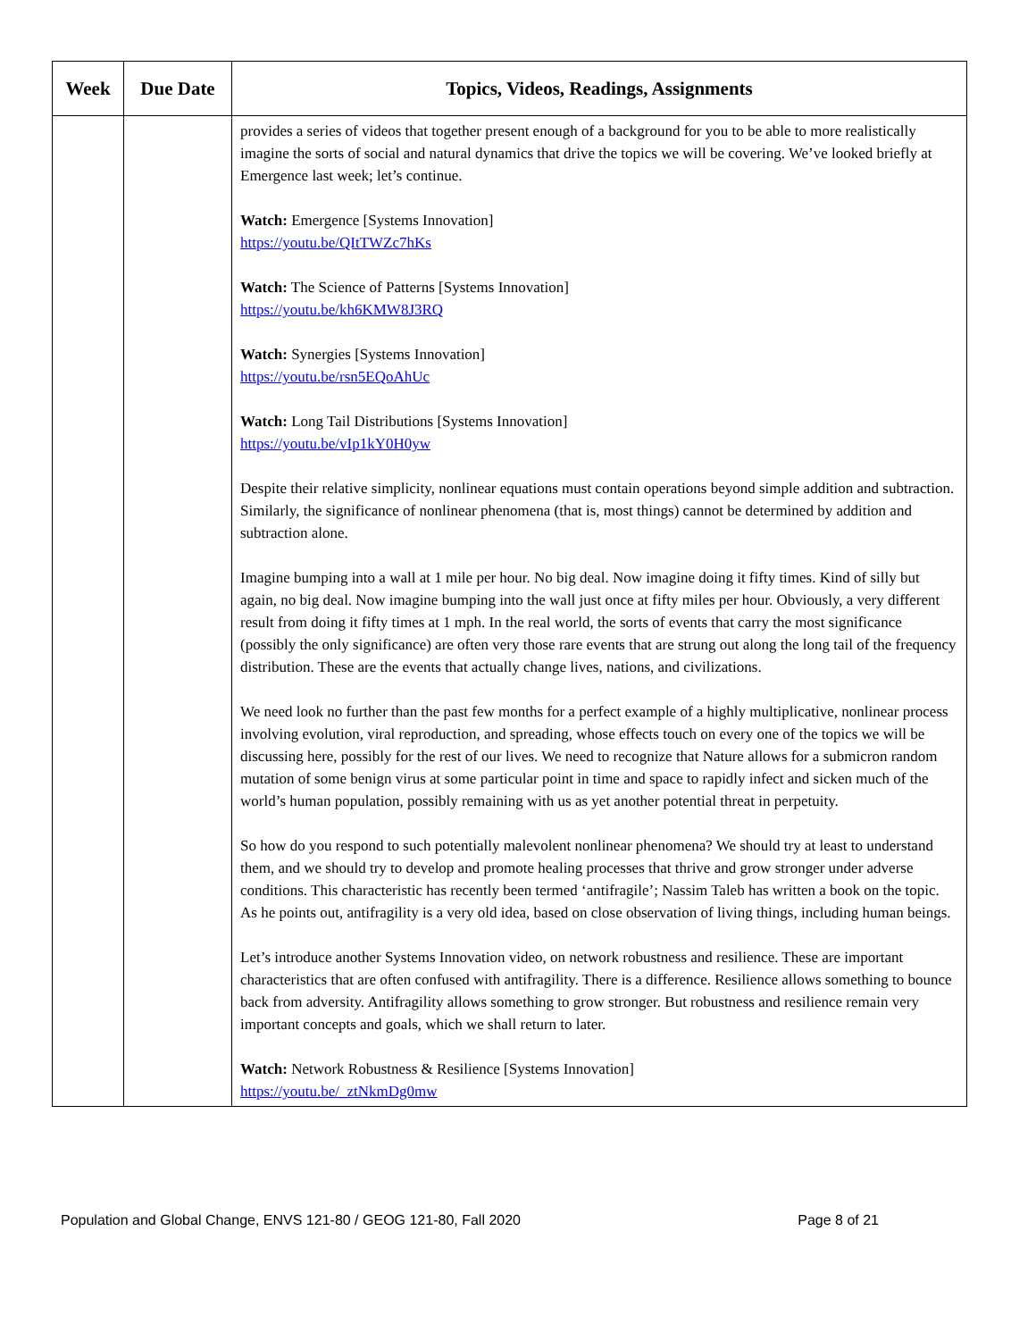| Week | Due Date | Topics, Videos, Readings, Assignments |
| --- | --- | --- |
| | | provides a series of videos that together present enough of a background for you to be able to more realistically imagine the sorts of social and natural dynamics that drive the topics we will be covering. We’ve looked briefly at Emergence last week; let’s continue. Watch: Emergence [Systems Innovation] https://youtu.be/QItTWZc7hKs Watch: The Science of Patterns [Systems Innovation] https://youtu.be/kh6KMW8J3RQ Watch: Synergies [Systems Innovation] https://youtu.be/rsn5EQoAhUc Watch: Long Tail Distributions [Systems Innovation] https://youtu.be/vIp1kY0H0yw Despite their relative simplicity, nonlinear equations must contain operations beyond simple addition and subtraction. Similarly, the significance of nonlinear phenomena (that is, most things) cannot be determined by addition and subtraction alone. Imagine bumping into a wall at 1 mile per hour. No big deal. Now imagine doing it fifty times. Kind of silly but again, no big deal. Now imagine bumping into the wall just once at fifty miles per hour. Obviously, a very different result from doing it fifty times at 1 mph. In the real world, the sorts of events that carry the most significance (possibly the only significance) are often very those rare events that are strung out along the long tail of the frequency distribution. These are the events that actually change lives, nations, and civilizations. We need look no further than the past few months for a perfect example of a highly multiplicative, nonlinear process involving evolution, viral reproduction, and spreading, whose effects touch on every one of the topics we will be discussing here, possibly for the rest of our lives. We need to recognize that Nature allows for a submicron random mutation of some benign virus at some particular point in time and space to rapidly infect and sicken much of the world’s human population, possibly remaining with us as yet another potential threat in perpetuity. So how do you respond to such potentially malevolent nonlinear phenomena? We should try at least to understand them, and we should try to develop and promote healing processes that thrive and grow stronger under adverse conditions. This characteristic has recently been termed ‘antifragile’; Nassim Taleb has written a book on the topic. As he points out, antifragility is a very old idea, based on close observation of living things, including human beings. Let’s introduce another Systems Innovation video, on network robustness and resilience. These are important characteristics that are often confused with antifragility. There is a difference. Resilience allows something to bounce back from adversity. Antifragility allows something to grow stronger. But robustness and resilience remain very important concepts and goals, which we shall return to later. Watch: Network Robustness & Resilience [Systems Innovation] https://youtu.be/_ztNkmDg0mw |
Population and Global Change, ENVS 121-80 / GEOG 121-80, Fall 2020 Page 8 of 21